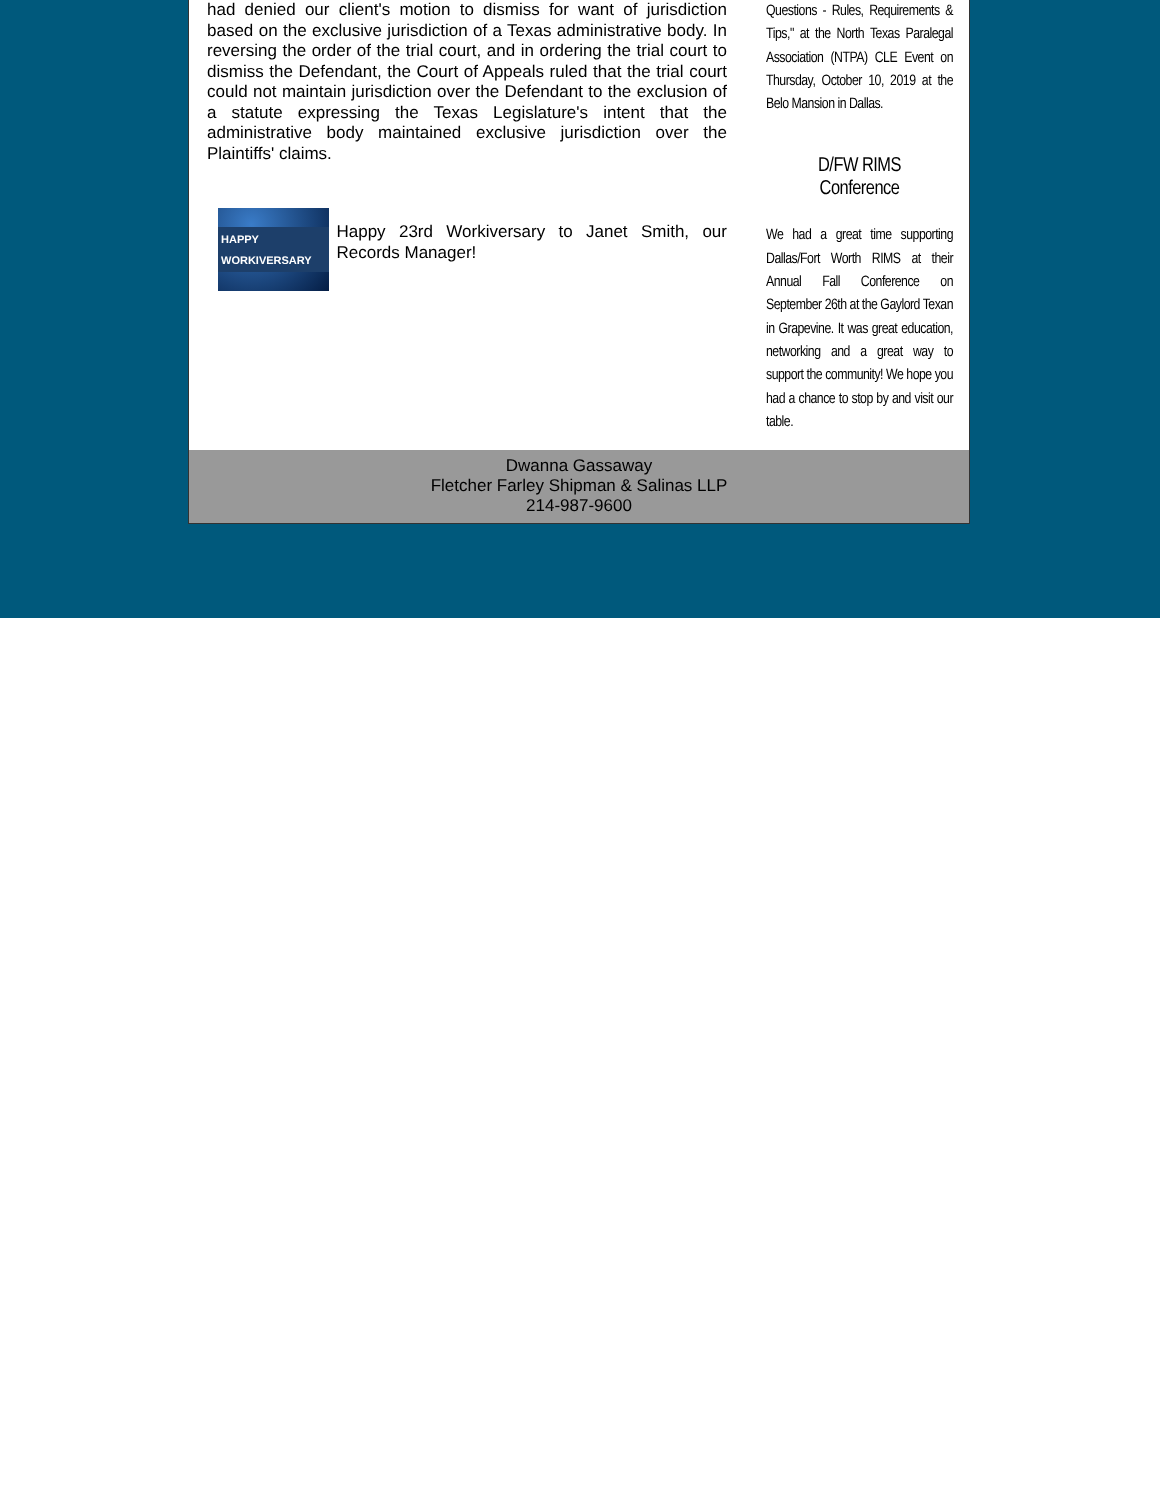had denied our client's motion to dismiss for want of jurisdiction based on the exclusive jurisdiction of a Texas administrative body. In reversing the order of the trial court, and in ordering the trial court to dismiss the Defendant, the Court of Appeals ruled that the trial court could not maintain jurisdiction over the Defendant to the exclusion of a statute expressing the Texas Legislature's intent that the administrative body maintained exclusive jurisdiction over the Plaintiffs' claims.
HAPPY WORKIVERSARY
Happy 23rd Workiversary to Janet Smith, our Records Manager!
Questions - Rules, Requirements & Tips," at the North Texas Paralegal Association (NTPA) CLE Event on Thursday, October 10, 2019 at the Belo Mansion in Dallas.
D/FW RIMS
Conference
We had a great time supporting Dallas/Fort Worth RIMS at their Annual Fall Conference on September 26th at the Gaylord Texan in Grapevine. It was great education, networking and a great way to support the community! We hope you had a chance to stop by and visit our table.
Dwanna Gassaway
Fletcher Farley Shipman & Salinas LLP
214-987-9600